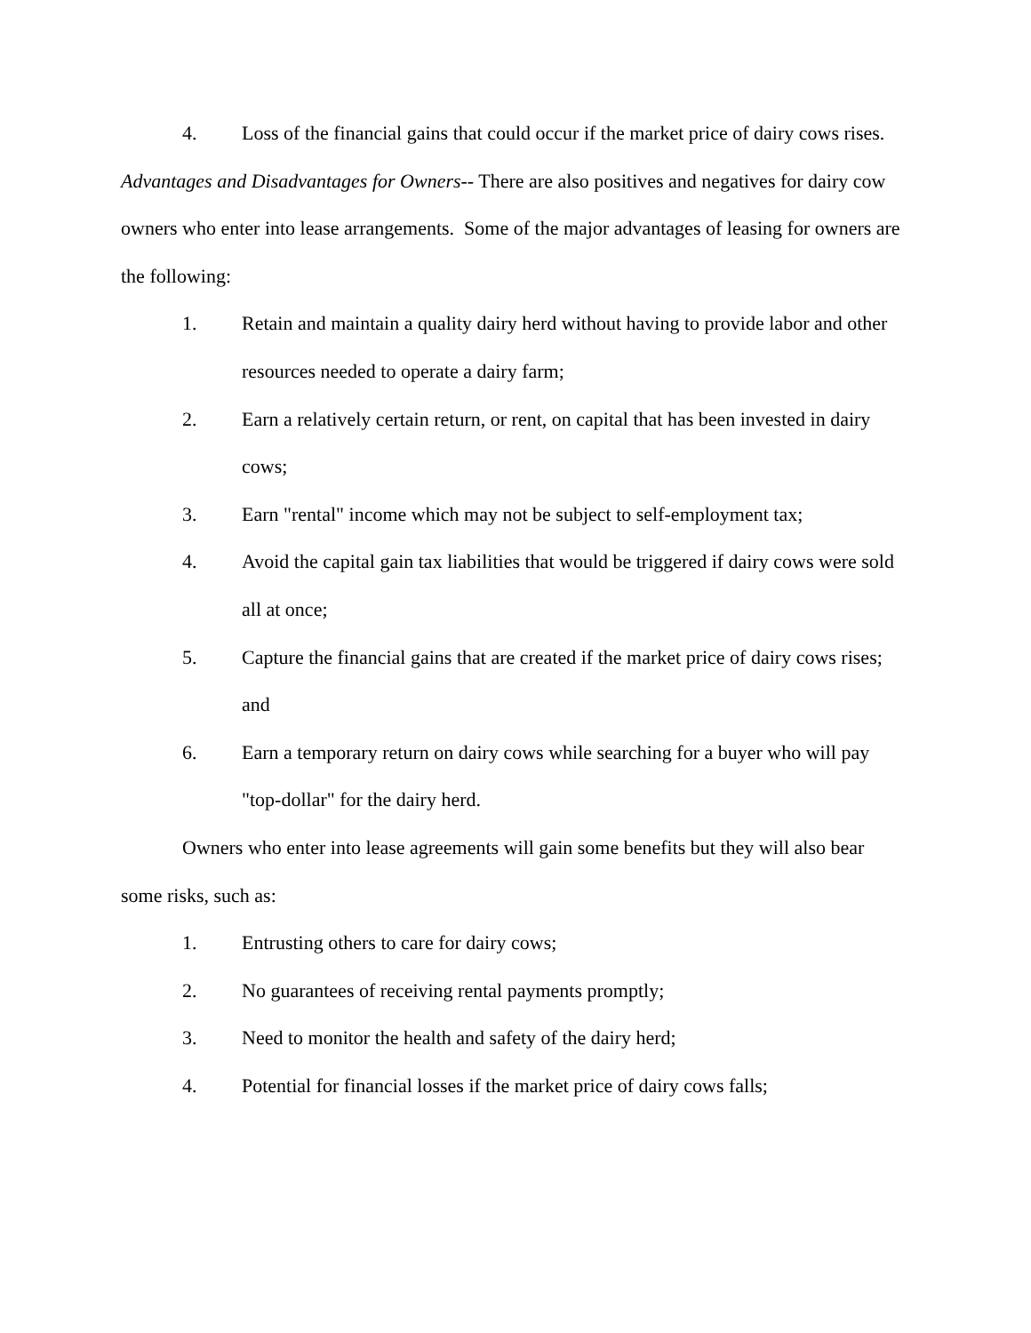4. Loss of the financial gains that could occur if the market price of dairy cows rises.
Advantages and Disadvantages for Owners-- There are also positives and negatives for dairy cow owners who enter into lease arrangements. Some of the major advantages of leasing for owners are the following:
1. Retain and maintain a quality dairy herd without having to provide labor and other resources needed to operate a dairy farm;
2. Earn a relatively certain return, or rent, on capital that has been invested in dairy cows;
3. Earn "rental" income which may not be subject to self-employment tax;
4. Avoid the capital gain tax liabilities that would be triggered if dairy cows were sold all at once;
5. Capture the financial gains that are created if the market price of dairy cows rises; and
6. Earn a temporary return on dairy cows while searching for a buyer who will pay "top-dollar" for the dairy herd.
Owners who enter into lease agreements will gain some benefits but they will also bear some risks, such as:
1. Entrusting others to care for dairy cows;
2. No guarantees of receiving rental payments promptly;
3. Need to monitor the health and safety of the dairy herd;
4. Potential for financial losses if the market price of dairy cows falls;